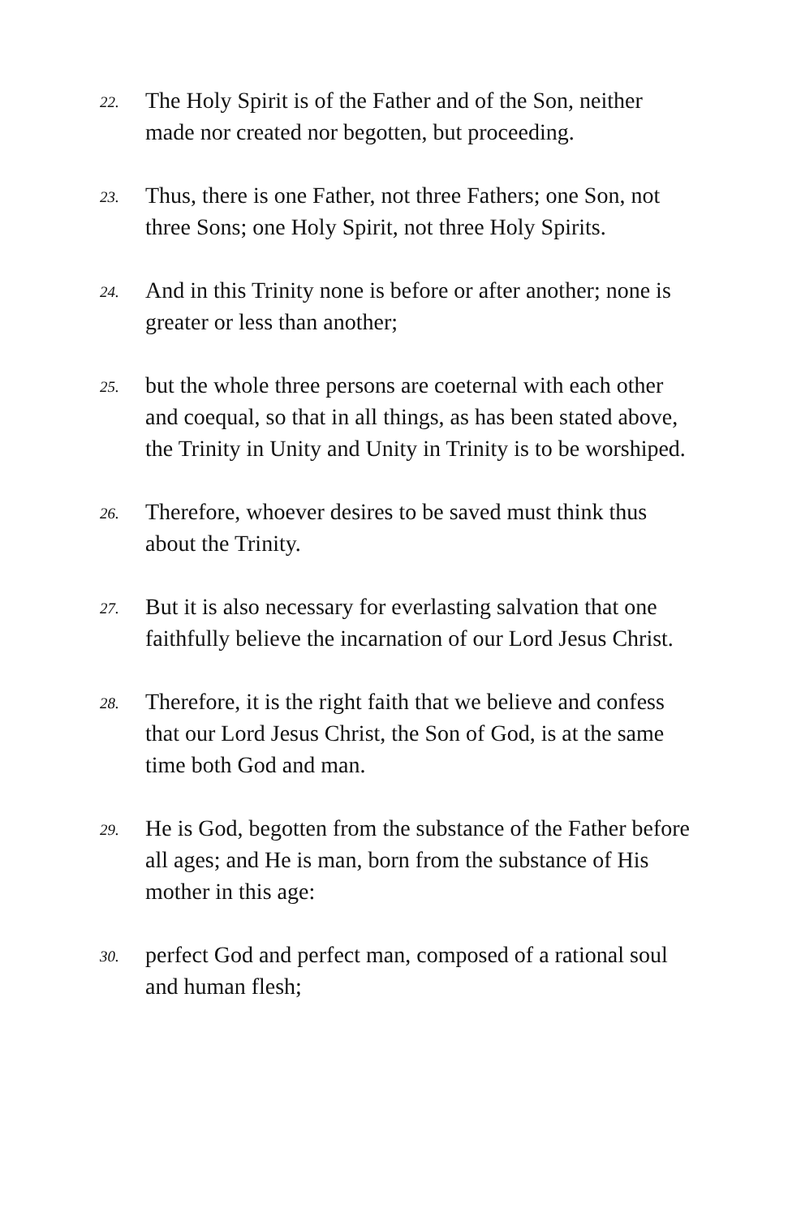22.
The Holy Spirit is of the Father and of the Son, neither made nor created nor begotten, but proceeding.
23.
Thus, there is one Father, not three Fathers; one Son, not three Sons; one Holy Spirit, not three Holy Spirits.
24.
And in this Trinity none is before or after another; none is greater or less than another;
25.
but the whole three persons are coeternal with each other and coequal, so that in all things, as has been stated above, the Trinity in Unity and Unity in Trinity is to be worshiped.
26.
Therefore, whoever desires to be saved must think thus about the Trinity.
27.
But it is also necessary for everlasting salvation that one faithfully believe the incarnation of our Lord Jesus Christ.
28.
Therefore, it is the right faith that we believe and confess that our Lord Jesus Christ, the Son of God, is at the same time both God and man.
29.
He is God, begotten from the substance of the Father before all ages; and He is man, born from the substance of His mother in this age:
30.
perfect God and perfect man, composed of a rational soul and human flesh;